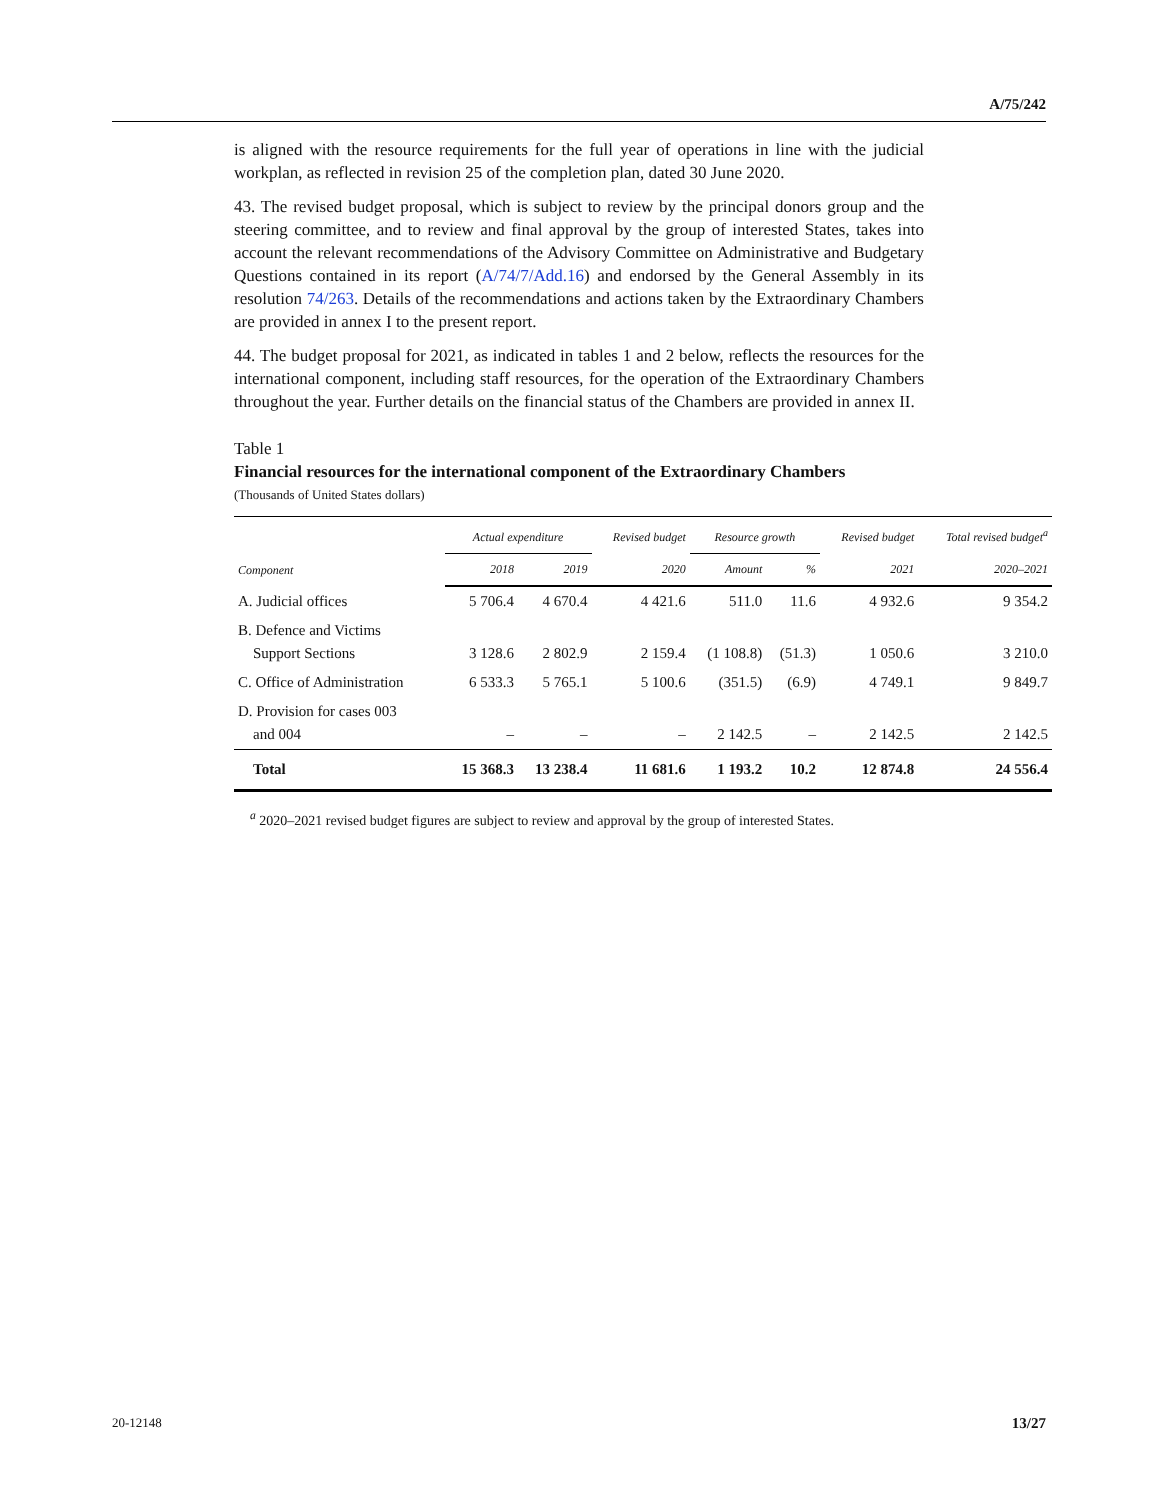A/75/242
is aligned with the resource requirements for the full year of operations in line with the judicial workplan, as reflected in revision 25 of the completion plan, dated 30 June 2020.
43. The revised budget proposal, which is subject to review by the principal donors group and the steering committee, and to review and final approval by the group of interested States, takes into account the relevant recommendations of the Advisory Committee on Administrative and Budgetary Questions contained in its report (A/74/7/Add.16) and endorsed by the General Assembly in its resolution 74/263. Details of the recommendations and actions taken by the Extraordinary Chambers are provided in annex I to the present report.
44. The budget proposal for 2021, as indicated in tables 1 and 2 below, reflects the resources for the international component, including staff resources, for the operation of the Extraordinary Chambers throughout the year. Further details on the financial status of the Chambers are provided in annex II.
Table 1
Financial resources for the international component of the Extraordinary Chambers
(Thousands of United States dollars)
| Component | Actual expenditure | | Revised budget | Resource growth | | Revised budget | Total revised budget<sup>a</sup> |
| --- | --- | --- | --- | --- | --- | --- | --- |
| | 2018 | 2019 | 2020 | Amount | % | 2021 | 2020–2021 |
| A. Judicial offices | 5 706.4 | 4 670.4 | 4 421.6 | 511.0 | 11.6 | 4 932.6 | 9 354.2 |
| B. Defence and Victims Support Sections | 3 128.6 | 2 802.9 | 2 159.4 | (1 108.8) | (51.3) | 1 050.6 | 3 210.0 |
| C. Office of Administration | 6 533.3 | 5 765.1 | 5 100.6 | (351.5) | (6.9) | 4 749.1 | 9 849.7 |
| D. Provision for cases 003 and 004 | – | – | – | 2 142.5 | – | 2 142.5 | 2 142.5 |
| Total | 15 368.3 | 13 238.4 | 11 681.6 | 1 193.2 | 10.2 | 12 874.8 | 24 556.4 |
<sup>a</sup> 2020–2021 revised budget figures are subject to review and approval by the group of interested States.
20-12148 13/27